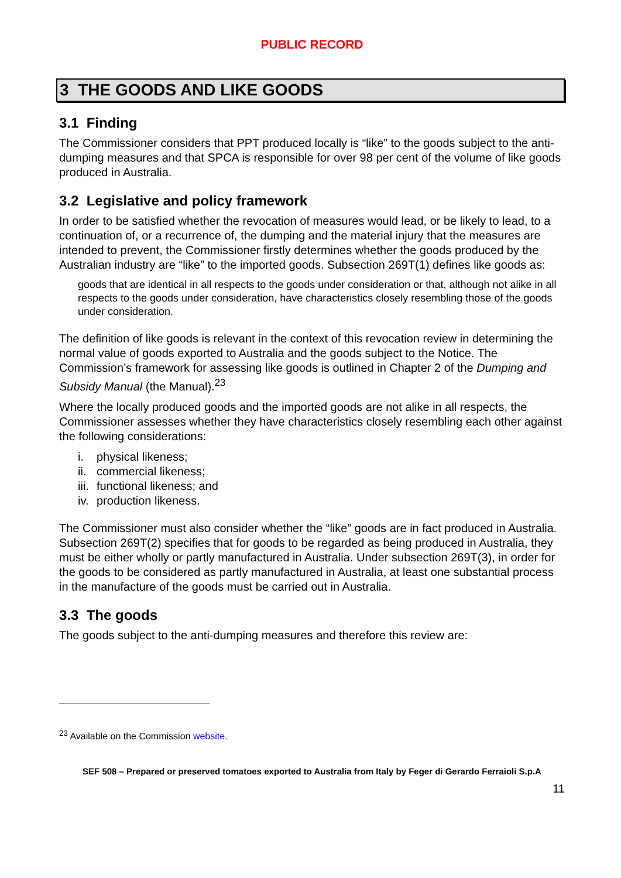PUBLIC RECORD
3 THE GOODS AND LIKE GOODS
3.1 Finding
The Commissioner considers that PPT produced locally is “like” to the goods subject to the anti-dumping measures and that SPCA is responsible for over 98 per cent of the volume of like goods produced in Australia.
3.2 Legislative and policy framework
In order to be satisfied whether the revocation of measures would lead, or be likely to lead, to a continuation of, or a recurrence of, the dumping and the material injury that the measures are intended to prevent, the Commissioner firstly determines whether the goods produced by the Australian industry are “like” to the imported goods. Subsection 269T(1) defines like goods as:
goods that are identical in all respects to the goods under consideration or that, although not alike in all respects to the goods under consideration, have characteristics closely resembling those of the goods under consideration.
The definition of like goods is relevant in the context of this revocation review in determining the normal value of goods exported to Australia and the goods subject to the Notice. The Commission’s framework for assessing like goods is outlined in Chapter 2 of the Dumping and Subsidy Manual (the Manual).<sup>23</sup>
Where the locally produced goods and the imported goods are not alike in all respects, the Commissioner assesses whether they have characteristics closely resembling each other against the following considerations:
i. physical likeness;
ii. commercial likeness;
iii. functional likeness; and
iv. production likeness.
The Commissioner must also consider whether the “like” goods are in fact produced in Australia. Subsection 269T(2) specifies that for goods to be regarded as being produced in Australia, they must be either wholly or partly manufactured in Australia. Under subsection 269T(3), in order for the goods to be considered as partly manufactured in Australia, at least one substantial process in the manufacture of the goods must be carried out in Australia.
3.3 The goods
The goods subject to the anti-dumping measures and therefore this review are:
<sup>23</sup> Available on the Commission website.
SEF 508 – Prepared or preserved tomatoes exported to Australia from Italy by Feger di Gerardo Ferraioli S.p.A
11